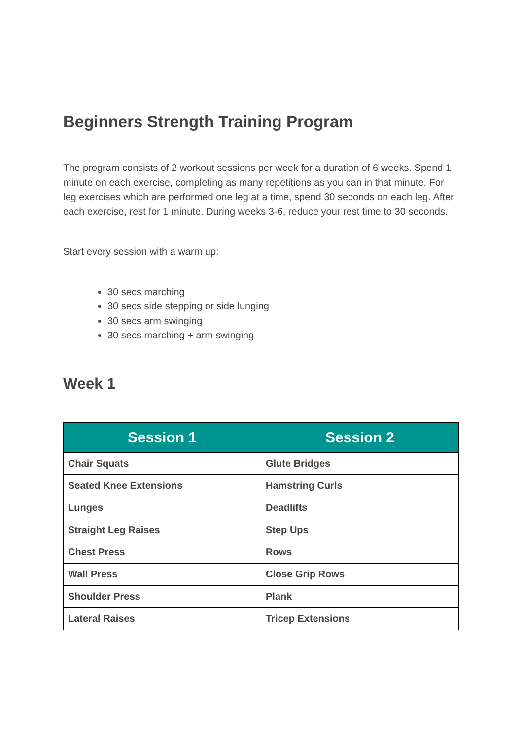Beginners Strength Training Program
The program consists of 2 workout sessions per week for a duration of 6 weeks. Spend 1 minute on each exercise, completing as many repetitions as you can in that minute. For leg exercises which are performed one leg at a time, spend 30 seconds on each leg. After each exercise, rest for 1 minute. During weeks 3-6, reduce your rest time to 30 seconds.
Start every session with a warm up:
30 secs marching
30 secs side stepping or side lunging
30 secs arm swinging
30 secs marching + arm swinging
Week 1
| Session 1 | Session 2 |
| --- | --- |
| Chair Squats | Glute Bridges |
| Seated Knee Extensions | Hamstring Curls |
| Lunges | Deadlifts |
| Straight Leg Raises | Step Ups |
| Chest Press | Rows |
| Wall Press | Close Grip Rows |
| Shoulder Press | Plank |
| Lateral Raises | Tricep Extensions |